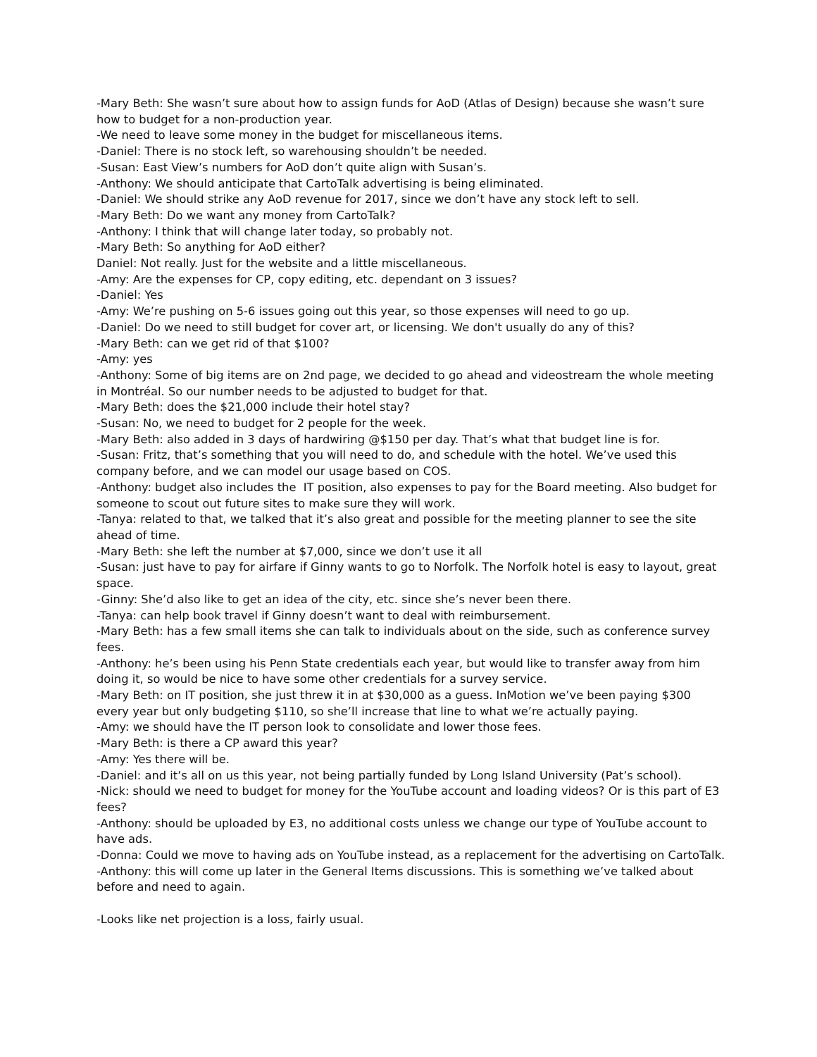-Mary Beth: She wasn’t sure about how to assign funds for AoD (Atlas of Design) because she wasn’t sure how to budget for a non-production year.
-We need to leave some money in the budget for miscellaneous items.
-Daniel: There is no stock left, so warehousing shouldn’t be needed.
-Susan: East View’s numbers for AoD don’t quite align with Susan’s.
-Anthony: We should anticipate that CartoTalk advertising is being eliminated.
-Daniel: We should strike any AoD revenue for 2017, since we don’t have any stock left to sell.
-Mary Beth: Do we want any money from CartoTalk?
-Anthony: I think that will change later today, so probably not.
-Mary Beth: So anything for AoD either?
Daniel: Not really. Just for the website and a little miscellaneous.
-Amy: Are the expenses for CP, copy editing, etc. dependant on 3 issues?
-Daniel: Yes
-Amy: We’re pushing on 5-6 issues going out this year, so those expenses will need to go up.
-Daniel: Do we need to still budget for cover art, or licensing. We don't usually do any of this?
-Mary Beth: can we get rid of that $100?
-Amy: yes
-Anthony: Some of big items are on 2nd page, we decided to go ahead and videostream the whole meeting in Montréal. So our number needs to be adjusted to budget for that.
-Mary Beth: does the $21,000 include their hotel stay?
-Susan: No, we need to budget for 2 people for the week.
-Mary Beth: also added in 3 days of hardwiring @$150 per day. That’s what that budget line is for.
-Susan: Fritz, that’s something that you will need to do, and schedule with the hotel. We’ve used this company before, and we can model our usage based on COS.
-Anthony: budget also includes the IT position, also expenses to pay for the Board meeting. Also budget for someone to scout out future sites to make sure they will work.
-Tanya: related to that, we talked that it’s also great and possible for the meeting planner to see the site ahead of time.
-Mary Beth: she left the number at $7,000, since we don’t use it all
-Susan: just have to pay for airfare if Ginny wants to go to Norfolk. The Norfolk hotel is easy to layout, great space.
-Ginny: She’d also like to get an idea of the city, etc. since she’s never been there.
-Tanya: can help book travel if Ginny doesn’t want to deal with reimbursement.
-Mary Beth: has a few small items she can talk to individuals about on the side, such as conference survey fees.
-Anthony: he’s been using his Penn State credentials each year, but would like to transfer away from him doing it, so would be nice to have some other credentials for a survey service.
-Mary Beth: on IT position, she just threw it in at $30,000 as a guess. InMotion we’ve been paying $300 every year but only budgeting $110, so she’ll increase that line to what we’re actually paying.
-Amy: we should have the IT person look to consolidate and lower those fees.
-Mary Beth: is there a CP award this year?
-Amy: Yes there will be.
-Daniel: and it’s all on us this year, not being partially funded by Long Island University (Pat’s school).
-Nick: should we need to budget for money for the YouTube account and loading videos? Or is this part of E3 fees?
-Anthony: should be uploaded by E3, no additional costs unless we change our type of YouTube account to have ads.
-Donna: Could we move to having ads on YouTube instead, as a replacement for the advertising on CartoTalk.
-Anthony: this will come up later in the General Items discussions. This is something we’ve talked about before and need to again.
-Looks like net projection is a loss, fairly usual.